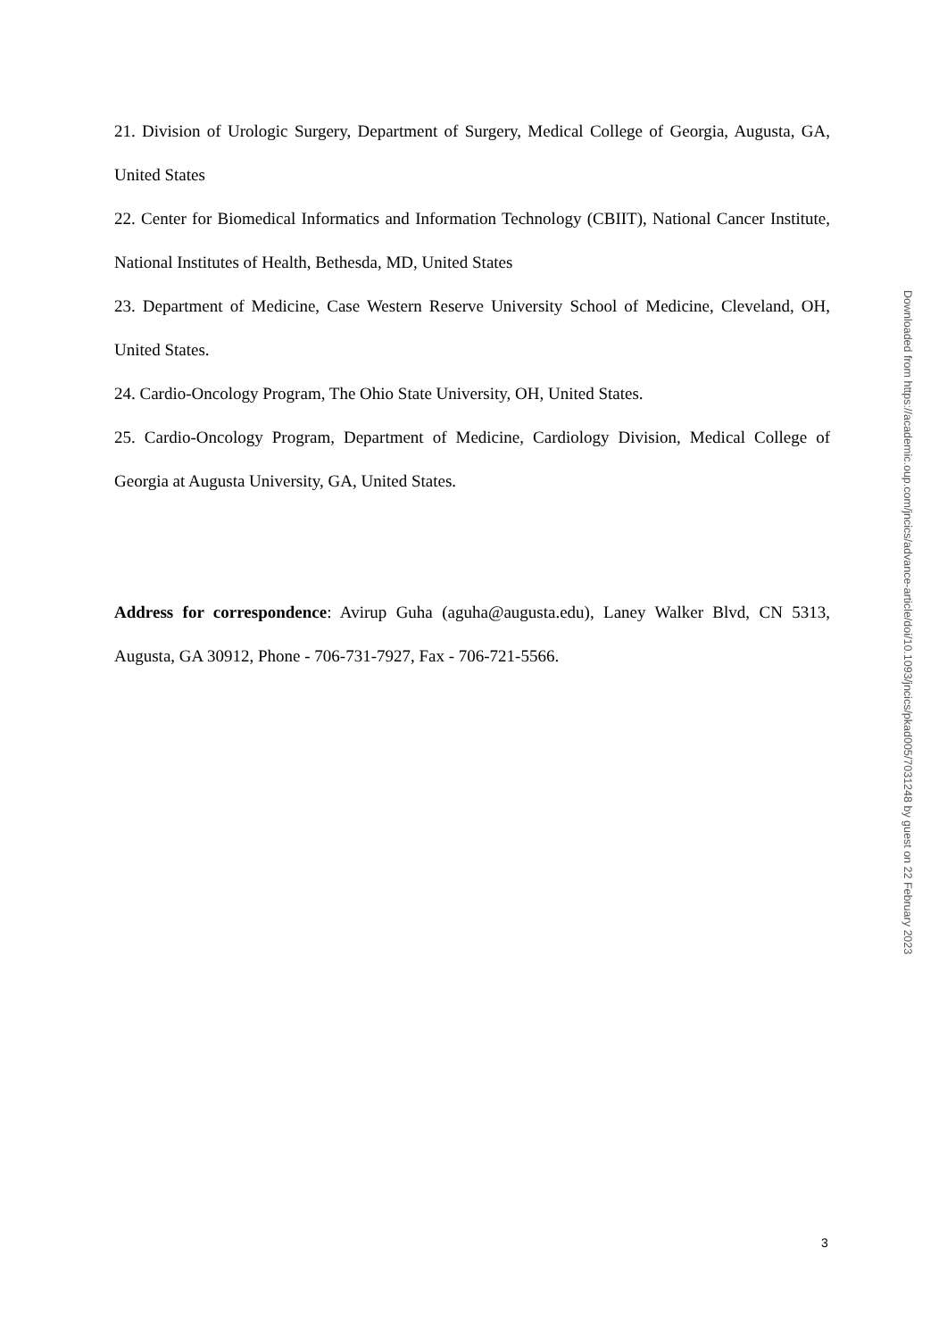21. Division of Urologic Surgery, Department of Surgery, Medical College of Georgia, Augusta, GA, United States
22. Center for Biomedical Informatics and Information Technology (CBIIT), National Cancer Institute, National Institutes of Health, Bethesda, MD, United States
23. Department of Medicine, Case Western Reserve University School of Medicine, Cleveland, OH, United States.
24. Cardio-Oncology Program, The Ohio State University, OH, United States.
25. Cardio-Oncology Program, Department of Medicine, Cardiology Division, Medical College of Georgia at Augusta University, GA, United States.
Address for correspondence: Avirup Guha (aguha@augusta.edu), Laney Walker Blvd, CN 5313, Augusta, GA 30912, Phone - 706-731-7927, Fax - 706-721-5566.
Downloaded from https://academic.oup.com/jncics/advance-article/doi/10.1093/jncics/pkad005/7031248 by guest on 22 February 2023
3